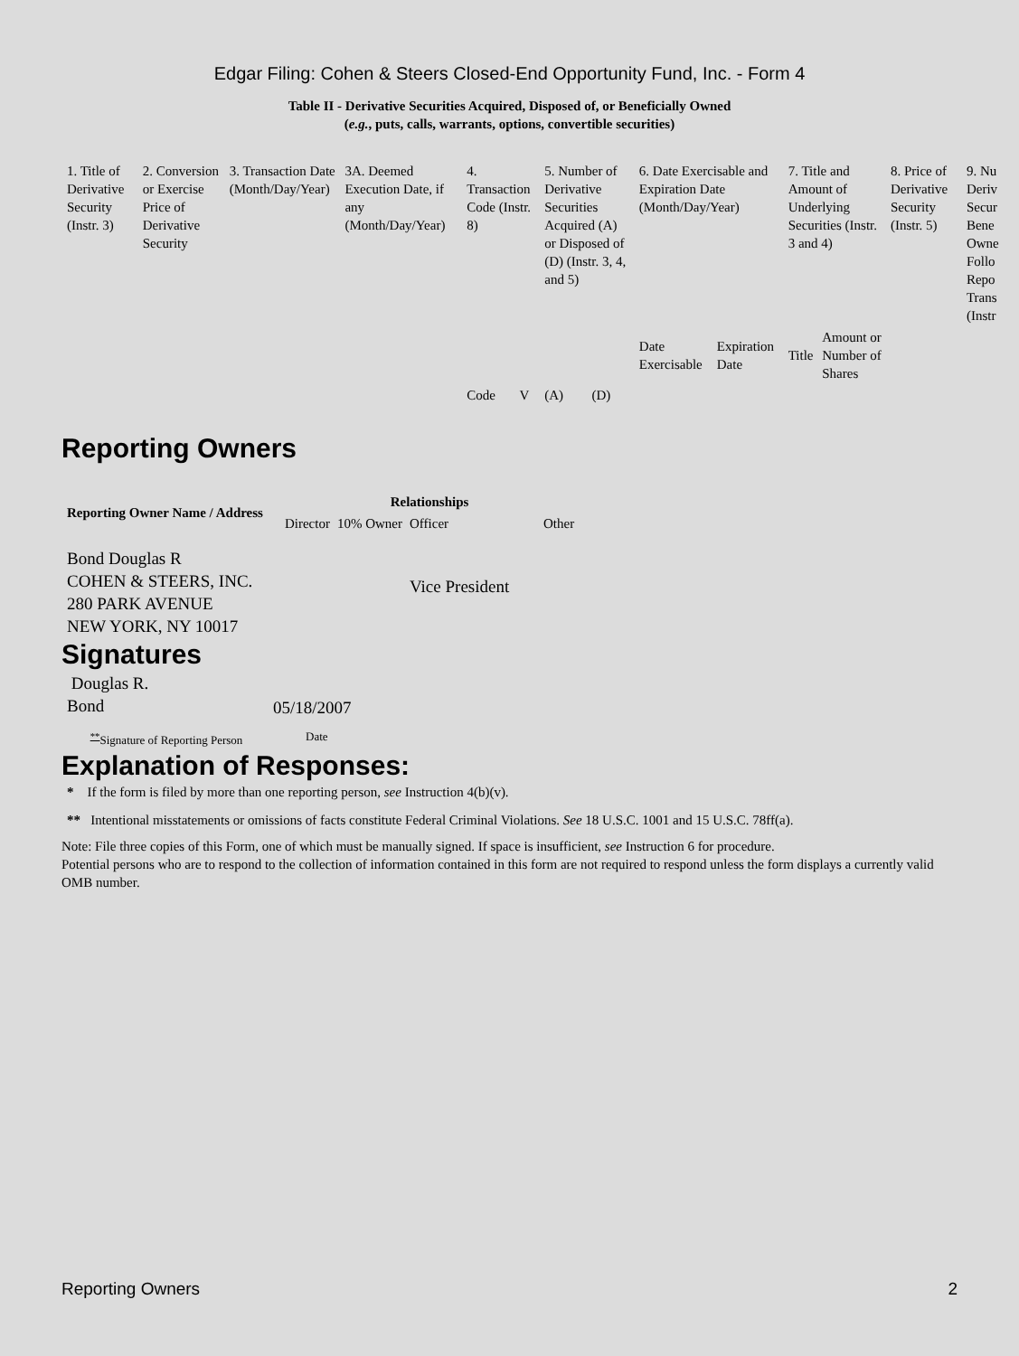Edgar Filing: Cohen & Steers Closed-End Opportunity Fund, Inc. - Form 4
Table II - Derivative Securities Acquired, Disposed of, or Beneficially Owned
(e.g., puts, calls, warrants, options, convertible securities)
| 1. Title of Derivative Security (Instr. 3) | 2. Conversion or Exercise Price of Derivative Security | 3. Transaction Date (Month/Day/Year) | 3A. Deemed Execution Date, if any (Month/Day/Year) | 4. Transaction Code (Instr. 8) | | 5. Number of Derivative Securities Acquired (A) or Disposed of (D) (Instr. 3, 4, and 5) | | 6. Date Exercisable and Expiration Date (Month/Day/Year) | | 7. Title and Amount of Underlying Securities (Instr. 3 and 4) | | 8. Price of Derivative Security (Instr. 5) | 9. Nu Deriv Secur Bene Owne Follo Repo Trans (Instr |
| | | | | | | | | Date Exercisable | Expiration Date | Title | Amount or Number of Shares | | |
| | | | | Code | V | (A) | (D) | | | | | | |
Reporting Owners
| Reporting Owner Name / Address | Relationships | | | |
| | Director | 10% Owner | Officer | Other |
| Bond Douglas R COHEN & STEERS, INC. 280 PARK AVENUE NEW YORK, NY 10017 | | | Vice President | |
Signatures
| Douglas R. Bond | 05/18/2007 |
| <sup>**</sup> Signature of Reporting Person | Date |
Explanation of Responses:
* If the form is filed by more than one reporting person, see Instruction 4(b)(v).
** Intentional misstatements or omissions of facts constitute Federal Criminal Violations. See 18 U.S.C. 1001 and 15 U.S.C. 78ff(a).
Note: File three copies of this Form, one of which must be manually signed. If space is insufficient, see Instruction 6 for procedure.
Potential persons who are to respond to the collection of information contained in this form are not required to respond unless the form displays a currently valid OMB number.
Reporting Owners 2